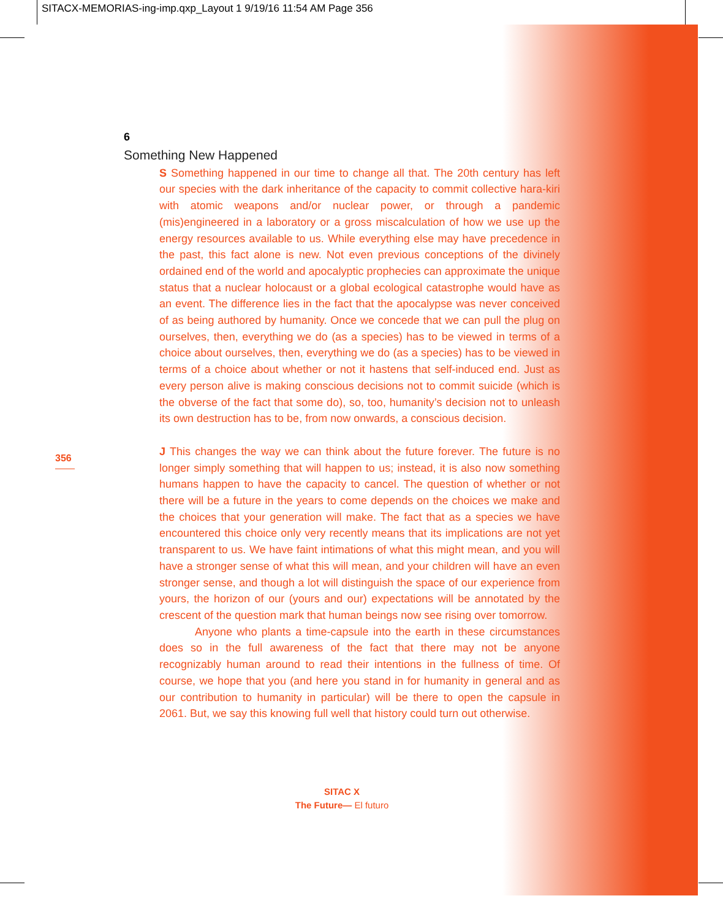SITACX-MEMORIAS-ing-imp.qxp_Layout 1 9/19/16 11:54 AM Page 356
6
Something New Happened
S Something happened in our time to change all that. The 20th century has left our species with the dark inheritance of the capacity to commit collective hara-kiri with atomic weapons and/or nuclear power, or through a pandemic (mis)engineered in a laboratory or a gross miscalculation of how we use up the energy resources available to us. While everything else may have precedence in the past, this fact alone is new. Not even previous conceptions of the divinely ordained end of the world and apocalyptic prophecies can approximate the unique status that a nuclear holocaust or a global ecological catastrophe would have as an event. The difference lies in the fact that the apocalypse was never conceived of as being authored by humanity. Once we concede that we can pull the plug on ourselves, then, everything we do (as a species) has to be viewed in terms of a choice about ourselves, then, everything we do (as a species) has to be viewed in terms of a choice about whether or not it hastens that self-induced end. Just as every person alive is making conscious decisions not to commit suicide (which is the obverse of the fact that some do), so, too, humanity’s decision not to unleash its own destruction has to be, from now onwards, a conscious decision.
J This changes the way we can think about the future forever. The future is no longer simply something that will happen to us; instead, it is also now something humans happen to have the capacity to cancel. The question of whether or not there will be a future in the years to come depends on the choices we make and the choices that your generation will make. The fact that as a species we have encountered this choice only very recently means that its implications are not yet transparent to us. We have faint intimations of what this might mean, and you will have a stronger sense of what this will mean, and your children will have an even stronger sense, and though a lot will distinguish the space of our experience from yours, the horizon of our (yours and our) expectations will be annotated by the crescent of the question mark that human beings now see rising over tomorrow.
Anyone who plants a time-capsule into the earth in these circumstances does so in the full awareness of the fact that there may not be anyone recognizably human around to read their intentions in the fullness of time. Of course, we hope that you (and here you stand in for humanity in general and as our contribution to humanity in particular) will be there to open the capsule in 2061. But, we say this knowing full well that history could turn out otherwise.
356
SITAC X
The Future— El futuro